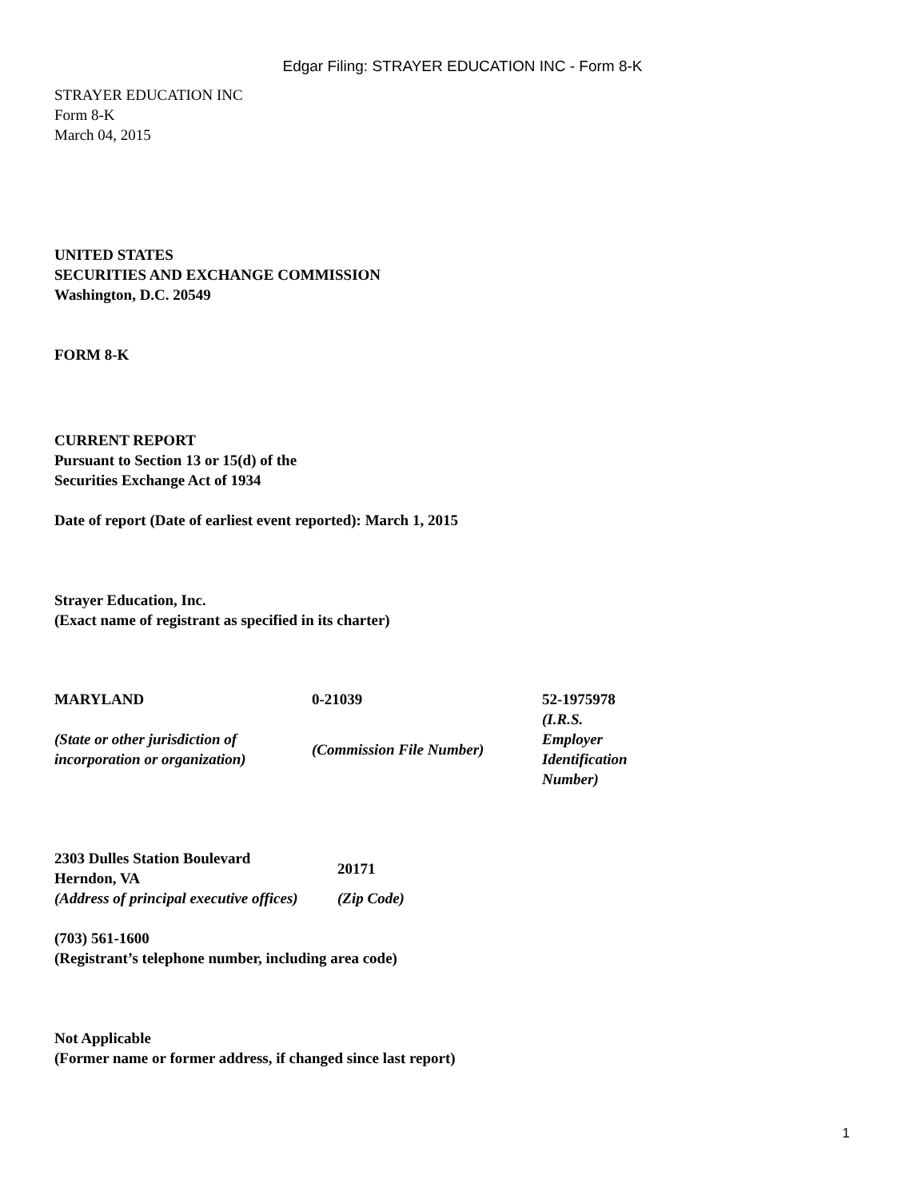Edgar Filing: STRAYER EDUCATION INC - Form 8-K
STRAYER EDUCATION INC
Form 8-K
March 04, 2015
UNITED STATES
SECURITIES AND EXCHANGE COMMISSION
Washington, D.C. 20549
FORM 8-K
CURRENT REPORT
Pursuant to Section 13 or 15(d) of the
Securities Exchange Act of 1934
Date of report (Date of earliest event reported): March 1, 2015
Strayer Education, Inc.
(Exact name of registrant as specified in its charter)
| MARYLAND | 0-21039 | 52-1975978 |
| (State or other jurisdiction of incorporation or organization) | (Commission File Number) | (I.R.S. Employer Identification Number) |
| 2303 Dulles Station Boulevard Herndon, VA | 20171 |
| (Address of principal executive offices) | (Zip Code) |
(703) 561-1600
(Registrant’s telephone number, including area code)
Not Applicable
(Former name or former address, if changed since last report)
1